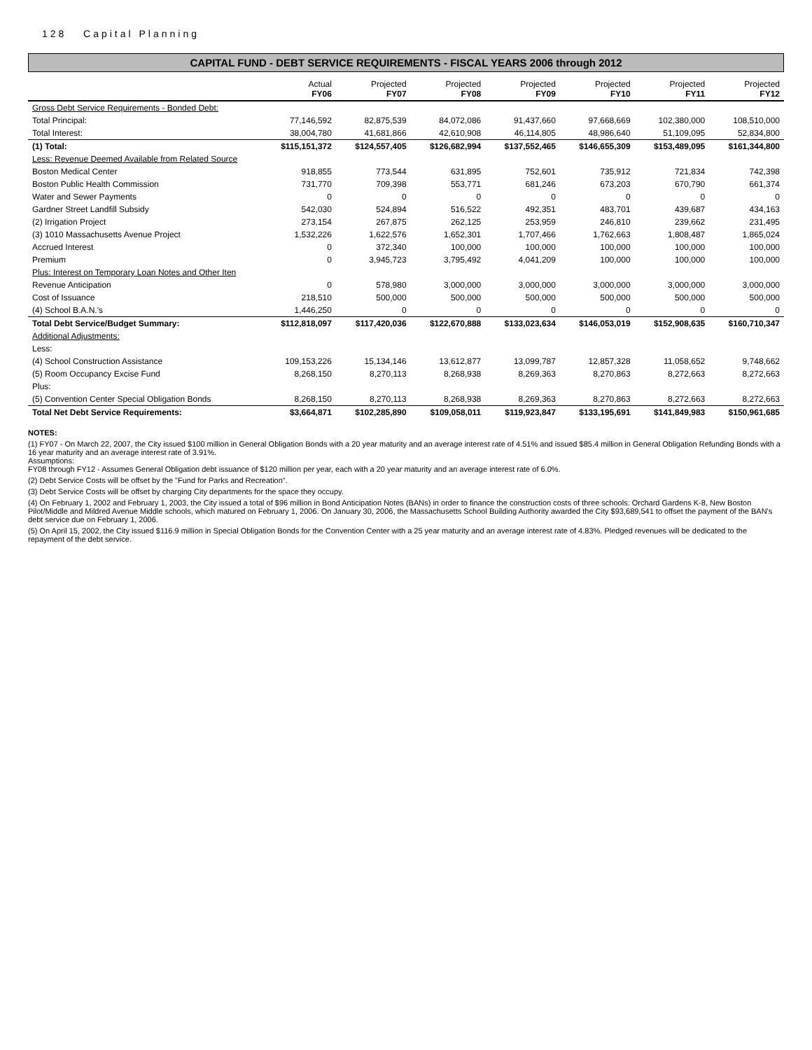128 Capital Planning
CAPITAL FUND - DEBT SERVICE REQUIREMENTS - FISCAL YEARS 2006 through 2012
| | Actual FY06 | Projected FY07 | Projected FY08 | Projected FY09 | Projected FY10 | Projected FY11 | Projected FY12 |
| --- | --- | --- | --- | --- | --- | --- | --- |
| Gross Debt Service Requirements - Bonded Debt: | | | | | | | |
| Total Principal: | 77,146,592 | 82,875,539 | 84,072,086 | 91,437,660 | 97,668,669 | 102,380,000 | 108,510,000 |
| Total Interest: | 38,004,780 | 41,681,866 | 42,610,908 | 46,114,805 | 48,986,640 | 51,109,095 | 52,834,800 |
| (1) Total: | $115,151,372 | $124,557,405 | $126,682,994 | $137,552,465 | $146,655,309 | $153,489,095 | $161,344,800 |
| Less: Revenue Deemed Available from Related Source | | | | | | | |
| Boston Medical Center | 918,855 | 773,544 | 631,895 | 752,601 | 735,912 | 721,834 | 742,398 |
| Boston Public Health Commission | 731,770 | 709,398 | 553,771 | 681,246 | 673,203 | 670,790 | 661,374 |
| Water and Sewer Payments | 0 | 0 | 0 | 0 | 0 | 0 | 0 |
| Gardner Street Landfill Subsidy | 542,030 | 524,894 | 516,522 | 492,351 | 483,701 | 439,687 | 434,163 |
| (2) Irrigation Project | 273,154 | 267,875 | 262,125 | 253,959 | 246,810 | 239,662 | 231,495 |
| (3) 1010 Massachusetts Avenue Project | 1,532,226 | 1,622,576 | 1,652,301 | 1,707,466 | 1,762,663 | 1,808,487 | 1,865,024 |
| Accrued Interest | 0 | 372,340 | 100,000 | 100,000 | 100,000 | 100,000 | 100,000 |
| Premium | 0 | 3,945,723 | 3,795,492 | 4,041,209 | 100,000 | 100,000 | 100,000 |
| Plus: Interest on Temporary Loan Notes and Other Iten | | | | | | | |
| Revenue Anticipation | 0 | 578,980 | 3,000,000 | 3,000,000 | 3,000,000 | 3,000,000 | 3,000,000 |
| Cost of Issuance | 218,510 | 500,000 | 500,000 | 500,000 | 500,000 | 500,000 | 500,000 |
| (4) School B.A.N.'s | 1,446,250 | 0 | 0 | 0 | 0 | 0 | 0 |
| Total Debt Service/Budget Summary: | $112,818,097 | $117,420,036 | $122,670,888 | $133,023,634 | $146,053,019 | $152,908,635 | $160,710,347 |
| Additional Adjustments: | | | | | | | |
| Less: | | | | | | | |
| (4) School Construction Assistance | 109,153,226 | 15,134,146 | 13,612,877 | 13,099,787 | 12,857,328 | 11,058,652 | 9,748,662 |
| (5) Room Occupancy Excise Fund | 8,268,150 | 8,270,113 | 8,268,938 | 8,269,363 | 8,270,863 | 8,272,663 | 8,272,663 |
| Plus: | | | | | | | |
| (5) Convention Center Special Obligation Bonds | 8,268,150 | 8,270,113 | 8,268,938 | 8,269,363 | 8,270,863 | 8,272,663 | 8,272,663 |
| Total Net Debt Service Requirements: | $3,664,871 | $102,285,890 | $109,058,011 | $119,923,847 | $133,195,691 | $141,849,983 | $150,961,685 |
NOTES:
(1) FY07 - On March 22, 2007, the City issued $100 million in General Obligation Bonds with a 20 year maturity and an average interest rate of 4.51% and issued $85.4 million in General Obligation Refunding Bonds with a 16 year maturity and an average interest rate of 3.91%.
Assumptions:
FY08 through FY12 - Assumes General Obligation debt issuance of $120 million per year, each with a 20 year maturity and an average interest rate of 6.0%.
(2) Debt Service Costs will be offset by the "Fund for Parks and Recreation".
(3) Debt Service Costs will be offset by charging City departments for the space they occupy.
(4) On February 1, 2002 and February 1, 2003, the City issued a total of $96 million in Bond Anticipation Notes (BANs) in order to finance the construction costs of three schools: Orchard Gardens K-8, New Boston Pilot/Middle and Mildred Avenue Middle schools, which matured on February 1, 2006. On January 30, 2006, the Massachusetts School Building Authority awarded the City $93,689,541 to offset the payment of the BAN's debt service due on February 1, 2006.
(5) On April 15, 2002, the City issued $116.9 million in Special Obligation Bonds for the Convention Center with a 25 year maturity and an average interest rate of 4.83%. Pledged revenues will be dedicated to the repayment of the debt service.